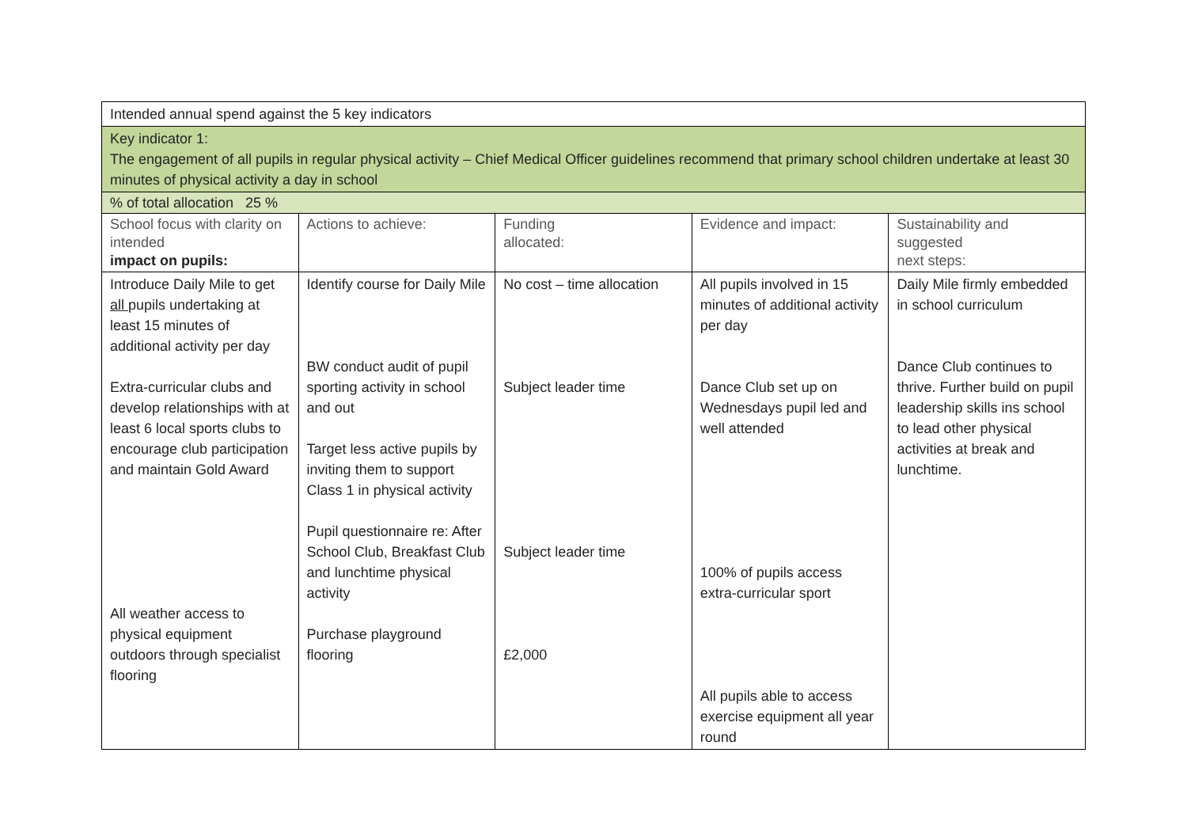| Intended annual spend against the 5 key indicators | | | | |
| Key indicator 1: The engagement of all pupils in regular physical activity – Chief Medical Officer guidelines recommend that primary school children undertake at least 30 minutes of physical activity a day in school | | | | |
| % of total allocation 25 % | | | | |
| School focus with clarity on intended impact on pupils: | Actions to achieve: | Funding allocated: | Evidence and impact: | Sustainability and suggested next steps: |
| Introduce Daily Mile to get all pupils undertaking at least 15 minutes of additional activity per day Extra-curricular clubs and develop relationships with at least 6 local sports clubs to encourage club participation and maintain Gold Award All weather access to physical equipment outdoors through specialist flooring | Identify course for Daily Mile BW conduct audit of pupil sporting activity in school and out Target less active pupils by inviting them to support Class 1 in physical activity Pupil questionnaire re: After School Club, Breakfast Club and lunchtime physical activity Purchase playground flooring | No cost – time allocation Subject leader time Subject leader time £2,000 | All pupils involved in 15 minutes of additional activity per day Dance Club set up on Wednesdays pupil led and well attended 100% of pupils access extra-curricular sport All pupils able to access exercise equipment all year round | Daily Mile firmly embedded in school curriculum Dance Club continues to thrive. Further build on pupil leadership skills ins school to lead other physical activities at break and lunchtime. |